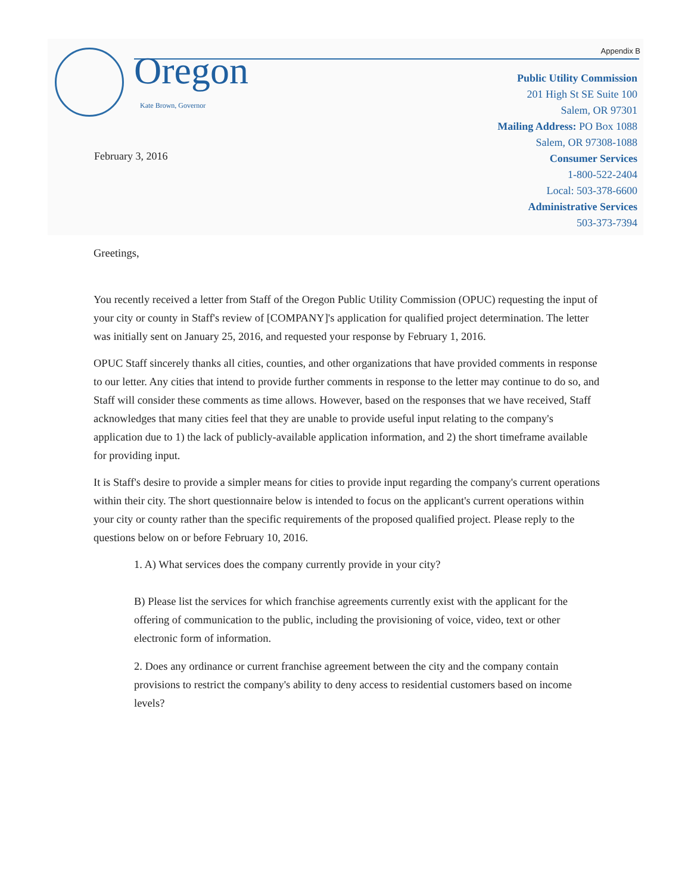Appendix B Oregon
Kate Brown, Governor
Public Utility Commission
201 High St SE Suite 100
Salem, OR 97301
Mailing Address: PO Box 1088
Salem, OR 97308-1088
Consumer Services
1-800-522-2404
Local: 503-378-6600
Administrative Services
503-373-7394
February 3, 2016
Greetings,
You recently received a letter from Staff of the Oregon Public Utility Commission (OPUC) requesting the input of your city or county in Staff's review of [COMPANY]'s application for qualified project determination. The letter was initially sent on January 25, 2016, and requested your response by February 1, 2016.
OPUC Staff sincerely thanks all cities, counties, and other organizations that have provided comments in response to our letter. Any cities that intend to provide further comments in response to the letter may continue to do so, and Staff will consider these comments as time allows. However, based on the responses that we have received, Staff acknowledges that many cities feel that they are unable to provide useful input relating to the company's application due to 1) the lack of publicly-available application information, and 2) the short timeframe available for providing input.
It is Staff's desire to provide a simpler means for cities to provide input regarding the company's current operations within their city. The short questionnaire below is intended to focus on the applicant's current operations within your city or county rather than the specific requirements of the proposed qualified project. Please reply to the questions below on or before February 10, 2016.
1. A) What services does the company currently provide in your city?
B) Please list the services for which franchise agreements currently exist with the applicant for the offering of communication to the public, including the provisioning of voice, video, text or other electronic form of information.
2. Does any ordinance or current franchise agreement between the city and the company contain provisions to restrict the company's ability to deny access to residential customers based on income levels?